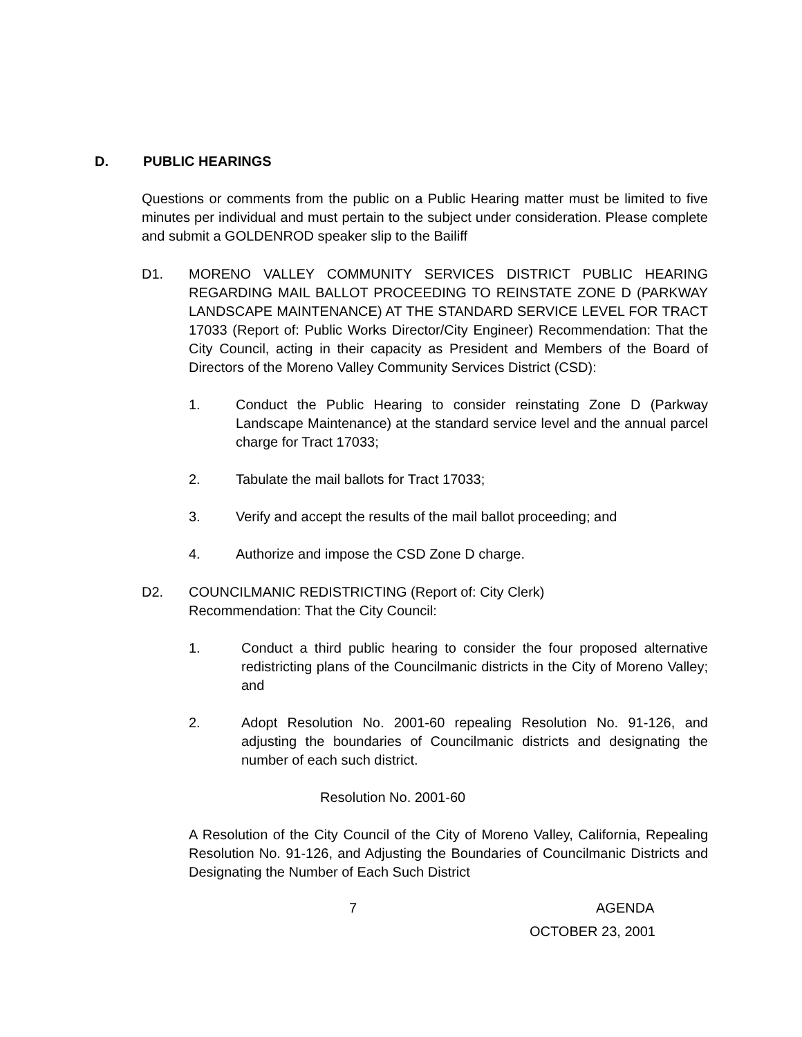D. PUBLIC HEARINGS
Questions or comments from the public on a Public Hearing matter must be limited to five minutes per individual and must pertain to the subject under consideration. Please complete and submit a GOLDENROD speaker slip to the Bailiff
D1. MORENO VALLEY COMMUNITY SERVICES DISTRICT PUBLIC HEARING REGARDING MAIL BALLOT PROCEEDING TO REINSTATE ZONE D (PARKWAY LANDSCAPE MAINTENANCE) AT THE STANDARD SERVICE LEVEL FOR TRACT 17033 (Report of: Public Works Director/City Engineer) Recommendation: That the City Council, acting in their capacity as President and Members of the Board of Directors of the Moreno Valley Community Services District (CSD):
1. Conduct the Public Hearing to consider reinstating Zone D (Parkway Landscape Maintenance) at the standard service level and the annual parcel charge for Tract 17033;
2. Tabulate the mail ballots for Tract 17033;
3. Verify and accept the results of the mail ballot proceeding; and
4. Authorize and impose the CSD Zone D charge.
D2. COUNCILMANIC REDISTRICTING (Report of: City Clerk)
Recommendation: That the City Council:
1. Conduct a third public hearing to consider the four proposed alternative redistricting plans of the Councilmanic districts in the City of Moreno Valley; and
2. Adopt Resolution No. 2001-60 repealing Resolution No. 91-126, and adjusting the boundaries of Councilmanic districts and designating the number of each such district.
Resolution No. 2001-60
A Resolution of the City Council of the City of Moreno Valley, California, Repealing Resolution No. 91-126, and Adjusting the Boundaries of Councilmanic Districts and Designating the Number of Each Such District
7 AGENDA
OCTOBER 23, 2001